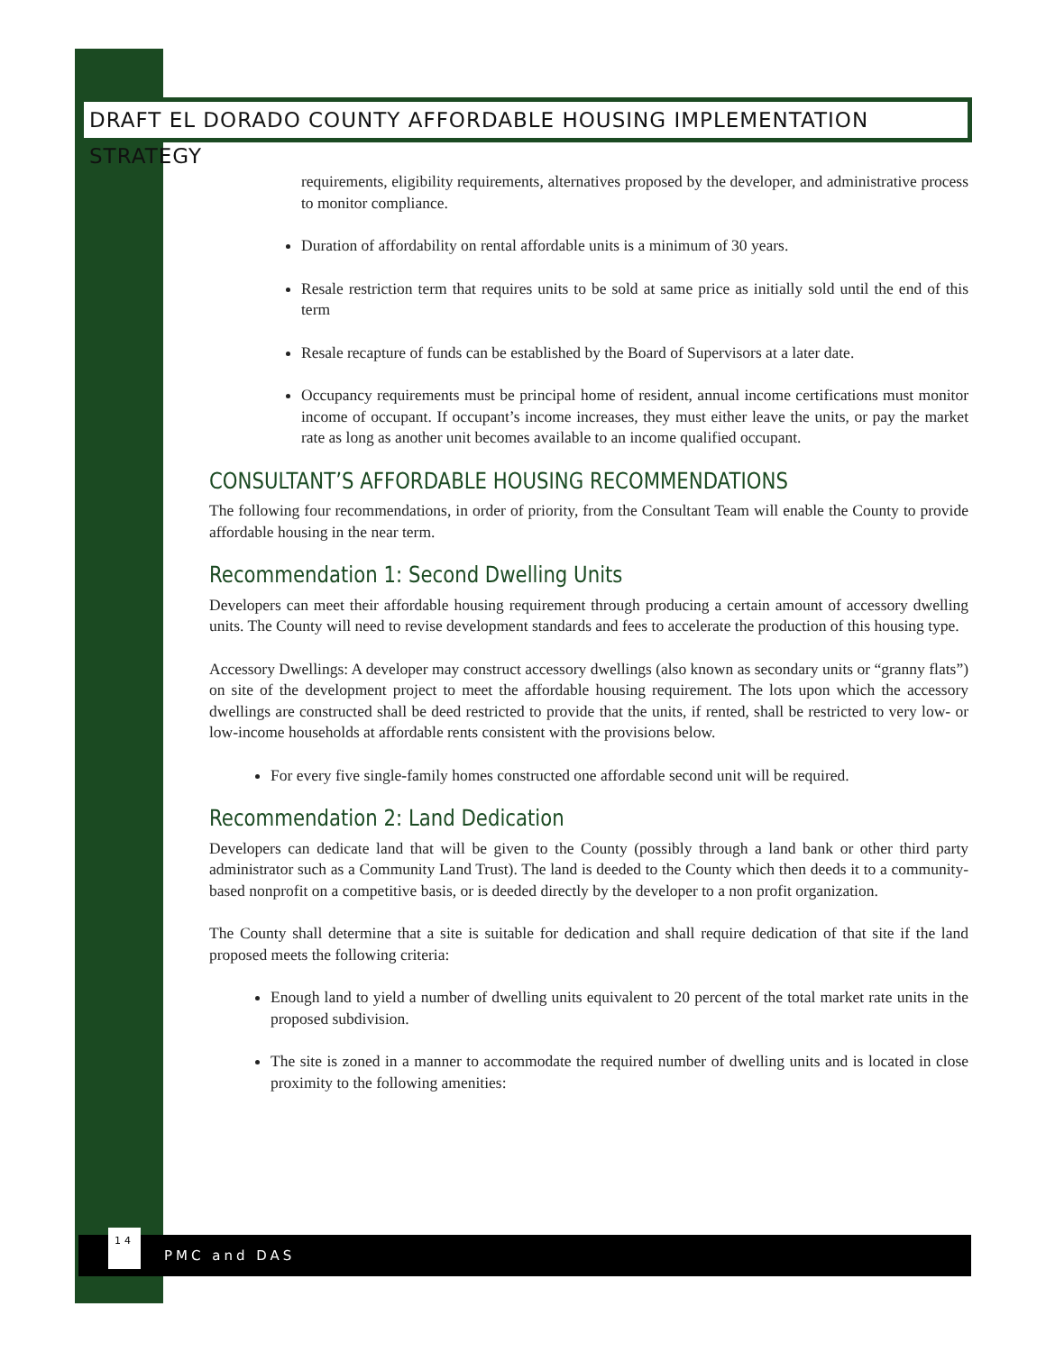DRAFT EL DORADO COUNTY AFFORDABLE HOUSING IMPLEMENTATION STRATEGY
requirements, eligibility requirements, alternatives proposed by the developer, and administrative process to monitor compliance.
Duration of affordability on rental affordable units is a minimum of 30 years.
Resale restriction term that requires units to be sold at same price as initially sold until the end of this term
Resale recapture of funds can be established by the Board of Supervisors at a later date.
Occupancy requirements must be principal home of resident, annual income certifications must monitor income of occupant. If occupant’s income increases, they must either leave the units, or pay the market rate as long as another unit becomes available to an income qualified occupant.
CONSULTANT’S AFFORDABLE HOUSING RECOMMENDATIONS
The following four recommendations, in order of priority, from the Consultant Team will enable the County to provide affordable housing in the near term.
Recommendation 1: Second Dwelling Units
Developers can meet their affordable housing requirement through producing a certain amount of accessory dwelling units. The County will need to revise development standards and fees to accelerate the production of this housing type.
Accessory Dwellings: A developer may construct accessory dwellings (also known as secondary units or “granny flats”) on site of the development project to meet the affordable housing requirement. The lots upon which the accessory dwellings are constructed shall be deed restricted to provide that the units, if rented, shall be restricted to very low- or low-income households at affordable rents consistent with the provisions below.
For every five single-family homes constructed one affordable second unit will be required.
Recommendation 2: Land Dedication
Developers can dedicate land that will be given to the County (possibly through a land bank or other third party administrator such as a Community Land Trust). The land is deeded to the County which then deeds it to a community-based nonprofit on a competitive basis, or is deeded directly by the developer to a non profit organization.
The County shall determine that a site is suitable for dedication and shall require dedication of that site if the land proposed meets the following criteria:
Enough land to yield a number of dwelling units equivalent to 20 percent of the total market rate units in the proposed subdivision.
The site is zoned in a manner to accommodate the required number of dwelling units and is located in close proximity to the following amenities:
14
PMC and DAS